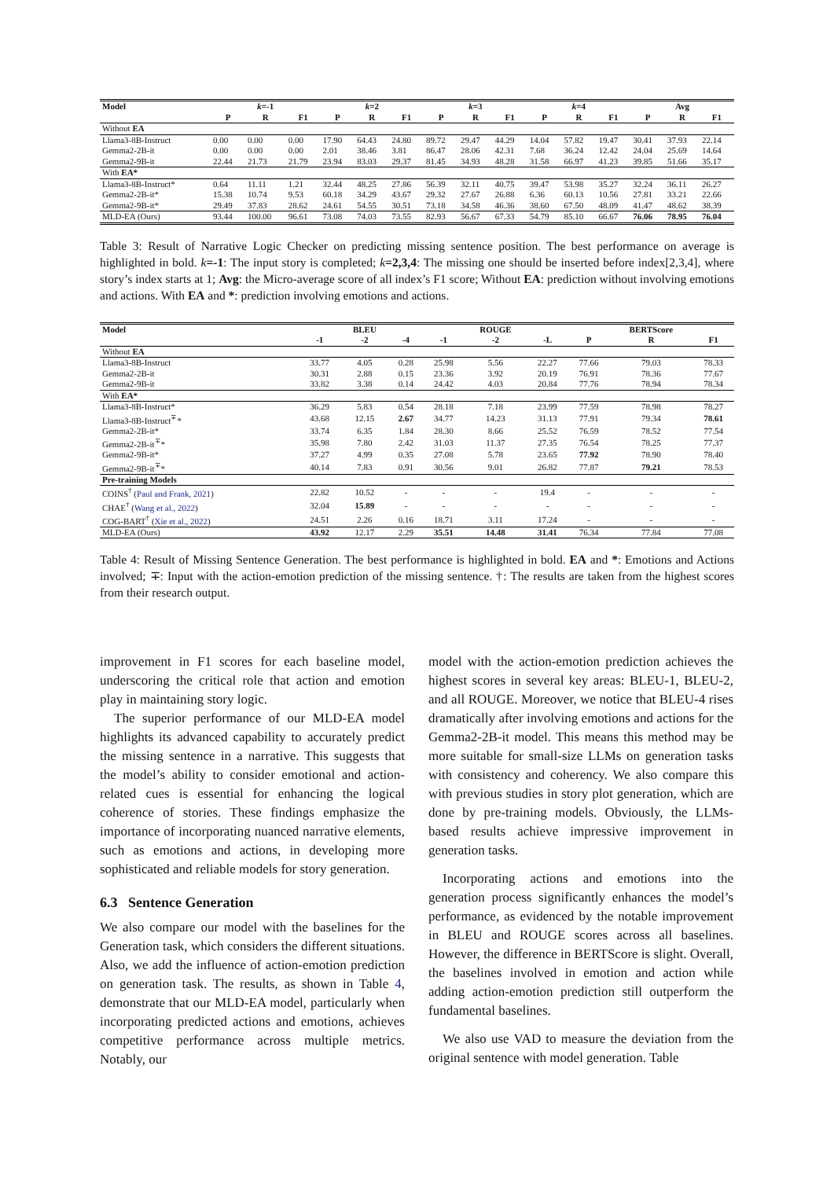| Model | | k =-1 | | | k =2 | | | k =3 | | | k =4 | | | Avg | |
| --- | --- | --- | --- | --- | --- | --- | --- | --- | --- | --- | --- | --- | --- | --- | --- |
| | P | R | F1 | P | R | F1 | P | R | F1 | P | R | F1 | P | R | F1 |
| Without EA | | | | | | | | | | | | | | | |
| Llama3-8B-Instruct | 0.00 | 0.00 | 0.00 | 17.90 | 64.43 | 24.80 | 89.72 | 29.47 | 44.29 | 14.04 | 57.82 | 19.47 | 30.41 | 37.93 | 22.14 |
| Gemma2-2B-it | 0.00 | 0.00 | 0.00 | 2.01 | 38.46 | 3.81 | 86.47 | 28.06 | 42.31 | 7.68 | 36.24 | 12.42 | 24.04 | 25.69 | 14.64 |
| Gemma2-9B-it | 22.44 | 21.73 | 21.79 | 23.94 | 83.03 | 29.37 | 81.45 | 34.93 | 48.28 | 31.58 | 66.97 | 41.23 | 39.85 | 51.66 | 35.17 |
| With EA* | | | | | | | | | | | | | | | |
| Llama3-8B-Instruct* | 0.64 | 11.11 | 1.21 | 32.44 | 48.25 | 27.86 | 56.39 | 32.11 | 40.75 | 39.47 | 53.98 | 35.27 | 32.24 | 36.11 | 26.27 |
| Gemma2-2B-it* | 15.38 | 10.74 | 9.53 | 60.18 | 34.29 | 43.67 | 29.32 | 27.67 | 26.88 | 6.36 | 60.13 | 10.56 | 27.81 | 33.21 | 22.66 |
| Gemma2-9B-it* | 29.49 | 37.83 | 28.62 | 24.61 | 54.55 | 30.51 | 73.18 | 34.58 | 46.36 | 38.60 | 67.50 | 48.09 | 41.47 | 48.62 | 38.39 |
| MLD-EA (Ours) | 93.44 | 100.00 | 96.61 | 73.08 | 74.03 | 73.55 | 82.93 | 56.67 | 67.33 | 54.79 | 85.10 | 66.67 | 76.06 | 78.95 | 76.04 |
Table 3: Result of Narrative Logic Checker on predicting missing sentence position. The best performance on average is highlighted in bold. k=-1: The input story is completed; k=2,3,4: The missing one should be inserted before index[2,3,4], where story’s index starts at 1; Avg: the Micro-average score of all index’s F1 score; Without EA: prediction without involving emotions and actions. With EA and *: prediction involving emotions and actions.
| Model | | BLEU | | | ROUGE | | | BERTScore | |
| --- | --- | --- | --- | --- | --- | --- | --- | --- | --- |
| | -1 | -2 | -4 | -1 | -2 | -L | P | R | F1 |
| Without EA | | | | | | | | | |
| Llama3-8B-Instruct | 33.77 | 4.05 | 0.28 | 25.98 | 5.56 | 22.27 | 77.66 | 79.03 | 78.33 |
| Gemma2-2B-it | 30.31 | 2.88 | 0.15 | 23.36 | 3.92 | 20.19 | 76.91 | 78.36 | 77.67 |
| Gemma2-9B-it | 33.82 | 3.38 | 0.14 | 24.42 | 4.03 | 20.84 | 77.76 | 78.94 | 78.34 |
| With EA* | | | | | | | | | |
| Llama3-8B-Instruct* | 36.29 | 5.83 | 0.54 | 28.18 | 7.18 | 23.99 | 77.59 | 78.98 | 78.27 |
| Llama3-8B-Instruct<sup>∓</sup>* | 43.68 | 12.15 | 2.67 | 34.77 | 14.23 | 31.13 | 77.91 | 79.34 | 78.61 |
| Gemma2-2B-it* | 33.74 | 6.35 | 1.84 | 28.30 | 8.66 | 25.52 | 76.59 | 78.52 | 77.54 |
| Gemma2-2B-it<sup>∓</sup>* | 35.98 | 7.80 | 2.42 | 31.03 | 11.37 | 27.35 | 76.54 | 78.25 | 77.37 |
| Gemma2-9B-it* | 37.27 | 4.99 | 0.35 | 27.08 | 5.78 | 23.65 | 77.92 | 78.90 | 78.40 |
| Gemma2-9B-it<sup>∓</sup>* | 40.14 | 7.83 | 0.91 | 30.56 | 9.01 | 26.82 | 77.87 | 79.21 | 78.53 |
| Pre-training Models | | | | | | | | | |
| COINS<sup>†</sup> ( Paul and Frank, 2021 ) | 22.82 | 10.52 | - | - | - | 19.4 | - | - | - |
| CHAE<sup>†</sup> ( Wang et al., 2022 ) | 32.04 | 15.89 | - | - | - | - | - | - | - |
| COG-BART<sup>†</sup> ( Xie et al., 2022 ) | 24.51 | 2.26 | 0.16 | 18.71 | 3.11 | 17.24 | - | - | - |
| MLD-EA (Ours) | 43.92 | 12.17 | 2.29 | 35.51 | 14.48 | 31.41 | 76.34 | 77.84 | 77.08 |
Table 4: Result of Missing Sentence Generation. The best performance is highlighted in bold. EA and *: Emotions and Actions involved; ∓: Input with the action-emotion prediction of the missing sentence. †: The results are taken from the highest scores from their research output.
improvement in F1 scores for each baseline model, underscoring the critical role that action and emotion play in maintaining story logic.
The superior performance of our MLD-EA model highlights its advanced capability to accurately predict the missing sentence in a narrative. This suggests that the model’s ability to consider emotional and action-related cues is essential for enhancing the logical coherence of stories. These findings emphasize the importance of incorporating nuanced narrative elements, such as emotions and actions, in developing more sophisticated and reliable models for story generation.
6.3 Sentence Generation
We also compare our model with the baselines for the Generation task, which considers the different situations. Also, we add the influence of action-emotion prediction on generation task. The results, as shown in Table 4, demonstrate that our MLD-EA model, particularly when incorporating predicted actions and emotions, achieves competitive performance across multiple metrics. Notably, our
model with the action-emotion prediction achieves the highest scores in several key areas: BLEU-1, BLEU-2, and all ROUGE. Moreover, we notice that BLEU-4 rises dramatically after involving emotions and actions for the Gemma2-2B-it model. This means this method may be more suitable for small-size LLMs on generation tasks with consistency and coherency. We also compare this with previous studies in story plot generation, which are done by pre-training models. Obviously, the LLMs-based results achieve impressive improvement in generation tasks.
Incorporating actions and emotions into the generation process significantly enhances the model’s performance, as evidenced by the notable improvement in BLEU and ROUGE scores across all baselines. However, the difference in BERTScore is slight. Overall, the baselines involved in emotion and action while adding action-emotion prediction still outperform the fundamental baselines.
We also use VAD to measure the deviation from the original sentence with model generation. Table